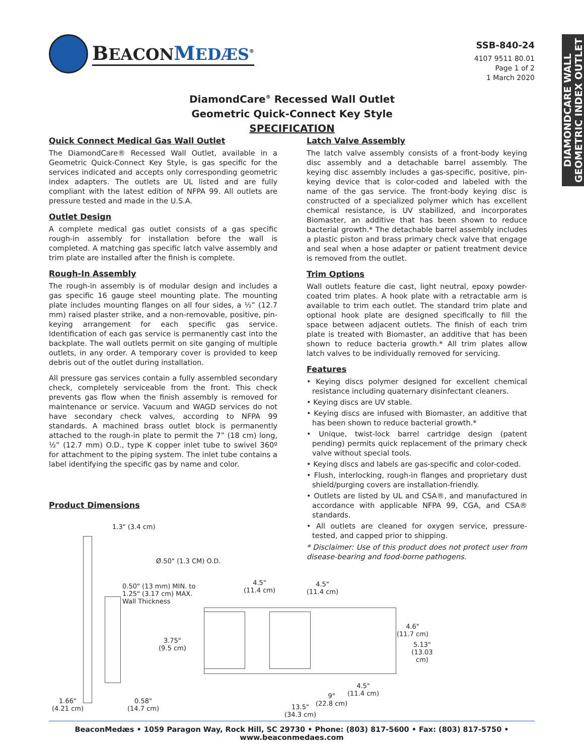BEACON MEDÆS<sup>®</sup>
SSB-840-24
4107 9511 80.01
Page 1 of 2
1 March 2020
DIAMONDCARE WALL
GEOMETRIC INDEX OUTLET
DiamondCare<sup>®</sup> Recessed Wall Outlet
Geometric Quick-Connect Key Style
SPECIFICATION
Quick Connect Medical Gas Wall Outlet
The DiamondCare® Recessed Wall Outlet, available in a Geometric Quick-Connect Key Style, is gas specific for the services indicated and accepts only corresponding geometric index adapters. The outlets are UL listed and are fully compliant with the latest edition of NFPA 99. All outlets are pressure tested and made in the U.S.A.
Outlet Design
A complete medical gas outlet consists of a gas specific rough-in assembly for installation before the wall is completed. A matching gas specific latch valve assembly and trim plate are installed after the finish is complete.
Rough-In Assembly
The rough-in assembly is of modular design and includes a gas specific 16 gauge steel mounting plate. The mounting plate includes mounting flanges on all four sides, a ½” (12.7 mm) raised plaster strike, and a non-removable, positive, pin-keying arrangement for each specific gas service. Identification of each gas service is permanently cast into the backplate. The wall outlets permit on site ganging of multiple outlets, in any order. A temporary cover is provided to keep debris out of the outlet during installation.
All pressure gas services contain a fully assembled secondary check, completely serviceable from the front. This check prevents gas flow when the finish assembly is removed for maintenance or service. Vacuum and WAGD services do not have secondary check valves, according to NFPA 99 standards. A machined brass outlet block is permanently attached to the rough-in plate to permit the 7” (18 cm) long, ½” (12.7 mm) O.D., type K copper inlet tube to swivel 360º for attachment to the piping system. The inlet tube contains a label identifying the specific gas by name and color.
Product Dimensions
Latch Valve Assembly
The latch valve assembly consists of a front-body keying disc assembly and a detachable barrel assembly. The keying disc assembly includes a gas-specific, positive, pin-keying device that is color-coded and labeled with the name of the gas service. The front-body keying disc is constructed of a specialized polymer which has excellent chemical resistance, is UV stabilized, and incorporates Biomaster, an additive that has been shown to reduce bacterial growth.* The detachable barrel assembly includes a plastic piston and brass primary check valve that engage and seal when a hose adapter or patient treatment device is removed from the outlet.
Trim Options
Wall outlets feature die cast, light neutral, epoxy powder-coated trim plates. A hook plate with a retractable arm is available to trim each outlet. The standard trim plate and optional hook plate are designed specifically to fill the space between adjacent outlets. The finish of each trim plate is treated with Biomaster, an additive that has been shown to reduce bacteria growth.* All trim plates allow latch valves to be individually removed for servicing.
Features
• Keying discs polymer designed for excellent chemical resistance including quaternary disinfectant cleaners.
• Keying discs are UV stable.
• Keying discs are infused with Biomaster, an additive that has been shown to reduce bacterial growth.*
• Unique, twist-lock barrel cartridge design (patent pending) permits quick replacement of the primary check valve without special tools.
• Keying discs and labels are gas-specific and color-coded.
• Flush, interlocking, rough-in flanges and proprietary dust shield/purging covers are installation-friendly.
• Outlets are listed by UL and CSA®, and manufactured in accordance with applicable NFPA 99, CGA, and CSA® standards.
• All outlets are cleaned for oxygen service, pressure-tested, and capped prior to shipping.
* Disclaimer: Use of this product does not protect user from disease-bearing and food-borne pathogens.
1.3" (3.4 cm)
Ø.50" (1.3 CM) O.D.
0.50" (13 mm) MIN. to
1.25" (3.17 cm) MAX.
Wall Thickness
4.5"
(11.4 cm)
4.5"
(11.4 cm)
3.75"
(9.5 cm)
4.6"
(11.7 cm)
5.13"
(13.03 cm)
4.5"
(11.4 cm)
9"
(22.8 cm)
13.5"
(34.3 cm)
1.66"
(4.21 cm)
0.58"
(14.7 cm)
BeaconMedæs • 1059 Paragon Way, Rock Hill, SC 29730 • Phone: (803) 817-5600 • Fax: (803) 817-5750 • www.beaconmedaes.com